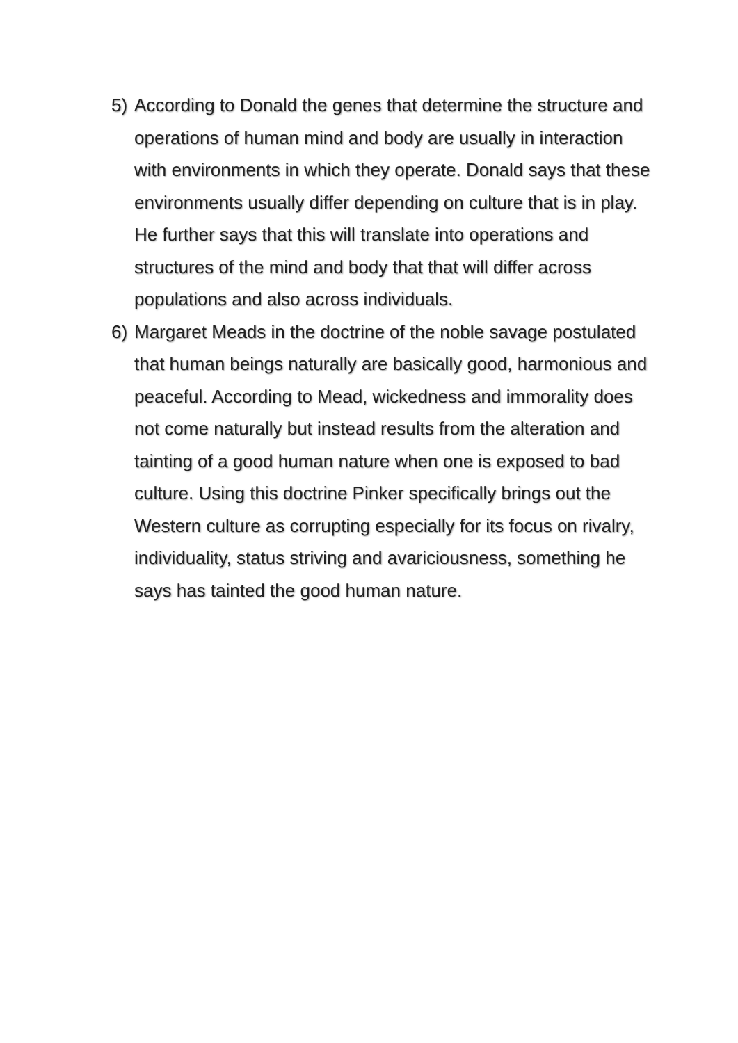5) According to Donald the genes that determine the structure and operations of human mind and body are usually in interaction with environments in which they operate. Donald says that these environments usually differ depending on culture that is in play. He further says that this will translate into operations and structures of the mind and body that that will differ across populations and also across individuals.
6) Margaret Meads in the doctrine of the noble savage postulated that human beings naturally are basically good, harmonious and peaceful. According to Mead, wickedness and immorality does not come naturally but instead results from the alteration and tainting of a good human nature when one is exposed to bad culture. Using this doctrine Pinker specifically brings out the Western culture as corrupting especially for its focus on rivalry, individuality, status striving and avariciousness, something he says has tainted the good human nature.